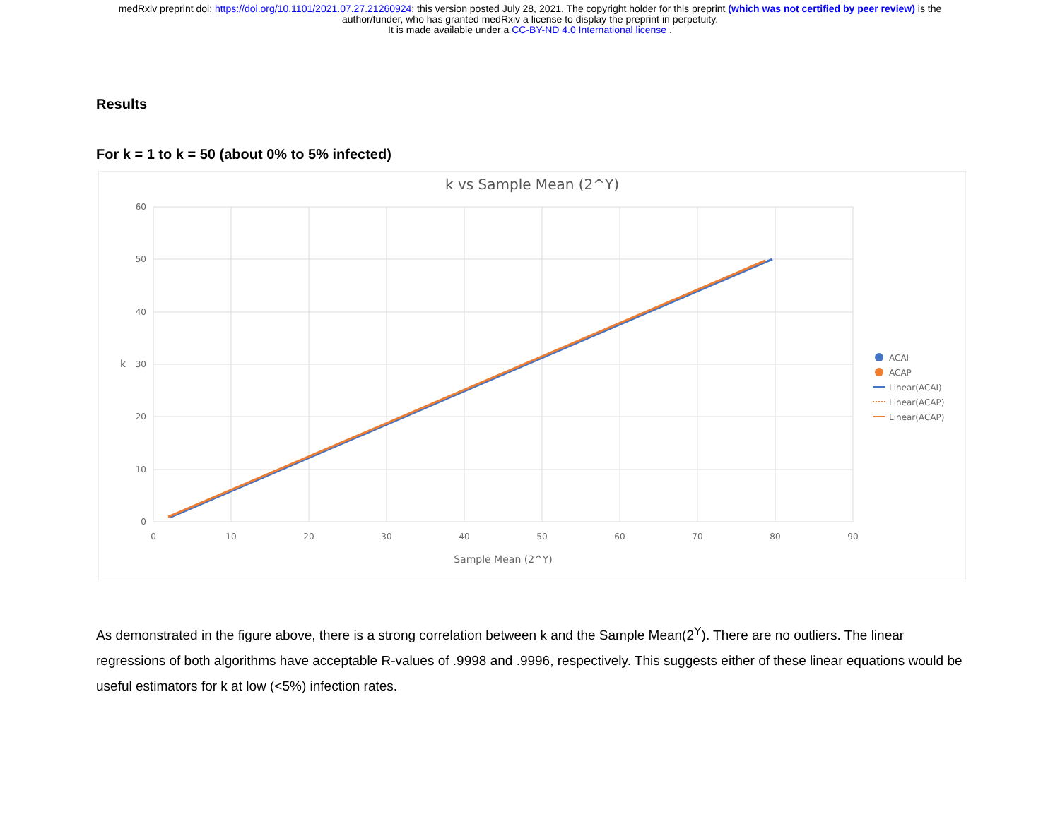medRxiv preprint doi: https://doi.org/10.1101/2021.07.27.21260924; this version posted July 28, 2021. The copyright holder for this preprint (which was not certified by peer review) is the
author/funder, who has granted medRxiv a license to display the preprint in perpetuity.
It is made available under a CC-BY-ND 4.0 International license .
Results
For k = 1 to k = 50 (about 0% to 5% infected)
k vs Sample Mean (2^Y)
60
50
40
30
20
10
0
0
10
20
30
40
50
60
70
80
90
Sample Mean (2^Y)
k
ACAI
ACAP
Linear(ACAI)
Linear(ACAP)
Linear(ACAP)
As demonstrated in the figure above, there is a strong correlation between k and the Sample Mean(2<sup>Y</sup>). There are no outliers. The linear regressions of both algorithms have acceptable R-values of .9998 and .9996, respectively. This suggests either of these linear equations would be useful estimators for k at low (<5%) infection rates.